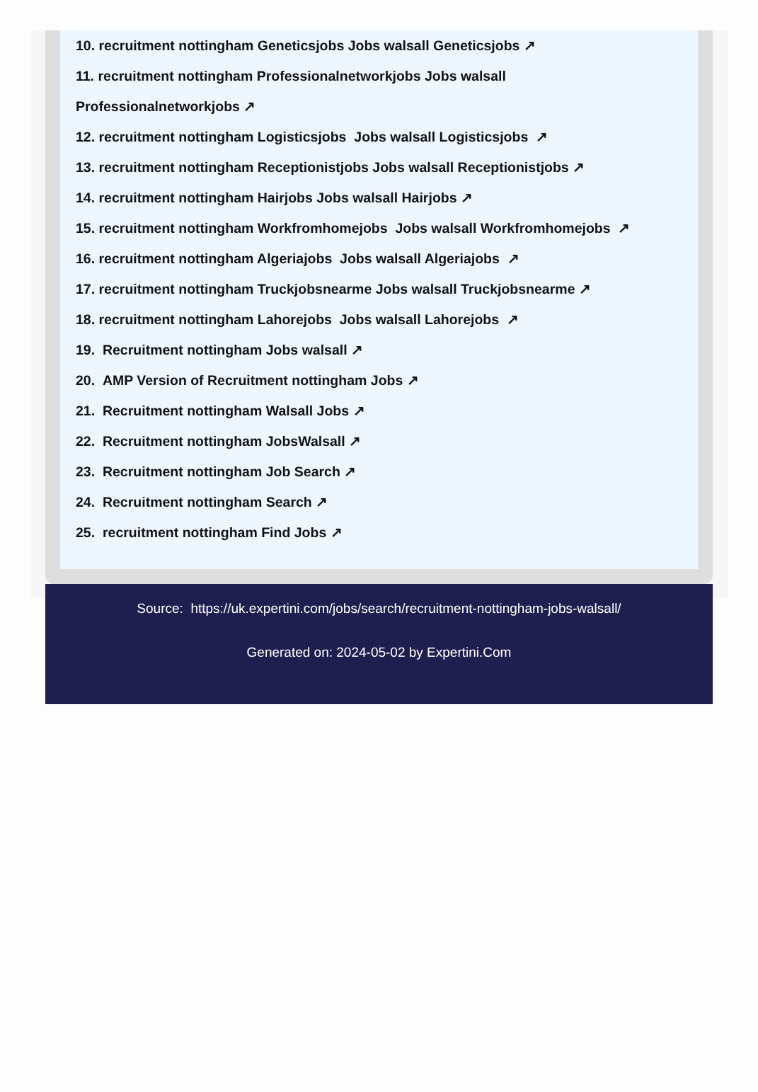10. recruitment nottingham Geneticsjobs Jobs walsall Geneticsjobs ↗
11. recruitment nottingham Professionalnetworkjobs Jobs walsall
Professionalnetworkjobs ↗
12. recruitment nottingham Logisticsjobs Jobs walsall Logisticsjobs ↗
13. recruitment nottingham Receptionistjobs Jobs walsall Receptionistjobs ↗
14. recruitment nottingham Hairjobs Jobs walsall Hairjobs ↗
15. recruitment nottingham Workfromhomejobs Jobs walsall Workfromhomejobs ↗
16. recruitment nottingham Algeriajobs Jobs walsall Algeriajobs ↗
17. recruitment nottingham Truckjobsnearme Jobs walsall Truckjobsnearme ↗
18. recruitment nottingham Lahorejobs Jobs walsall Lahorejobs ↗
19. Recruitment nottingham Jobs walsall ↗
20. AMP Version of Recruitment nottingham Jobs ↗
21. Recruitment nottingham Walsall Jobs ↗
22. Recruitment nottingham JobsWalsall ↗
23. Recruitment nottingham Job Search ↗
24. Recruitment nottingham Search ↗
25. recruitment nottingham Find Jobs ↗
Source: https://uk.expertini.com/jobs/search/recruitment-nottingham-jobs-walsall/
Generated on: 2024-05-02 by Expertini.Com